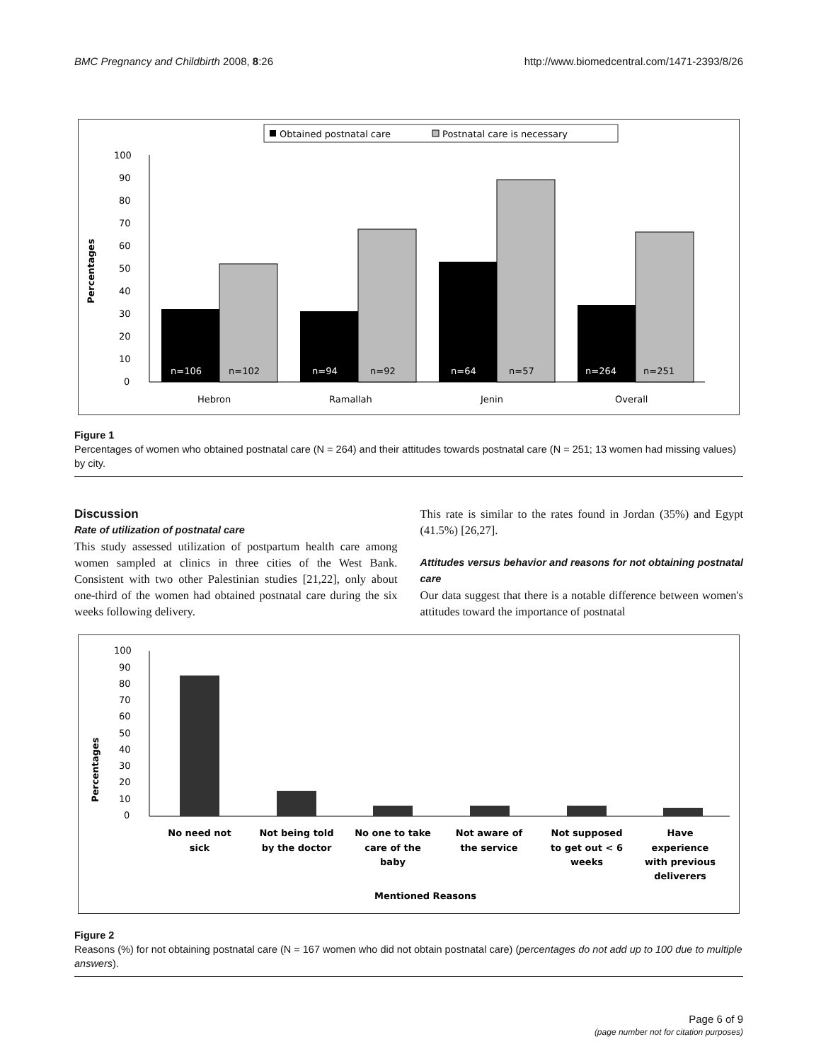BMC Pregnancy and Childbirth 2008, 8:26 http://www.biomedcentral.com/1471-2393/8/26
Obtained postnatal care
Postnatal care is necessary
Percentages
100
90
80
70
60
50
40
30
20
10
0
n=106
n=102
n=94
n=92
n=64
n=57
n=264
n=251
Hebron
Ramallah
Jenin
Overall
Figure 1
Percentages of women who obtained postnatal care (N = 264) and their attitudes towards postnatal care (N = 251; 13 women had missing values) by city.
Discussion
Rate of utilization of postnatal care
This study assessed utilization of postpartum health care among women sampled at clinics in three cities of the West Bank. Consistent with two other Palestinian studies [21,22], only about one-third of the women had obtained postnatal care during the six weeks following delivery.
This rate is similar to the rates found in Jordan (35%) and Egypt (41.5%) [26,27].
Attitudes versus behavior and reasons for not obtaining postnatal care
Our data suggest that there is a notable difference between women's attitudes toward the importance of postnatal
Percentages
100
90
80
70
60
50
40
30
20
10
0
No need not
sick
Not being told
by the doctor
No one to take
care of the
baby
Not aware of
the service
Not supposed
to get out < 6
weeks
Have
experience
with previous
deliverers
Mentioned Reasons
Figure 2
Reasons (%) for not obtaining postnatal care (N = 167 women who did not obtain postnatal care) (percentages do not add up to 100 due to multiple answers).
Page 6 of 9
(page number not for citation purposes)